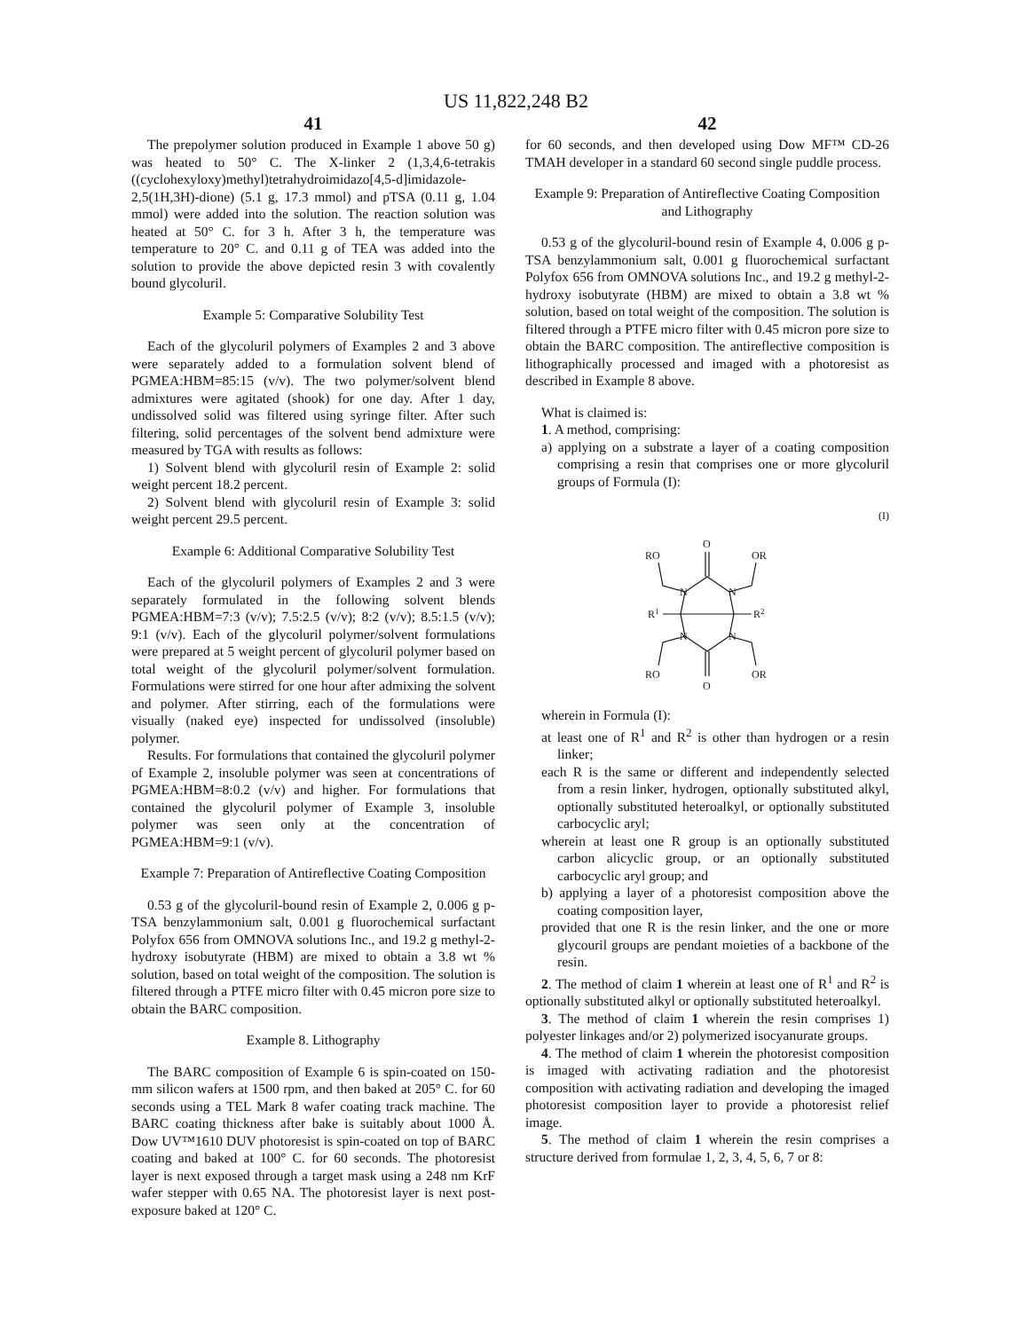US 11,822,248 B2
41
The prepolymer solution produced in Example 1 above 50 g) was heated to 50° C. The X-linker 2 (1,3,4,6-tetrakis ((cyclohexyloxy)methyl)tetrahydroimidazo[4,5-d]imidazole-2,5(1H,3H)-dione) (5.1 g, 17.3 mmol) and pTSA (0.11 g, 1.04 mmol) were added into the solution. The reaction solution was heated at 50° C. for 3 h. After 3 h, the temperature was temperature to 20° C. and 0.11 g of TEA was added into the solution to provide the above depicted resin 3 with covalently bound glycoluril.
Example 5: Comparative Solubility Test
Each of the glycoluril polymers of Examples 2 and 3 above were separately added to a formulation solvent blend of PGMEA:HBM=85:15 (v/v). The two polymer/solvent blend admixtures were agitated (shook) for one day. After 1 day, undissolved solid was filtered using syringe filter. After such filtering, solid percentages of the solvent bend admixture were measured by TGA with results as follows:
1) Solvent blend with glycoluril resin of Example 2: solid weight percent 18.2 percent.
2) Solvent blend with glycoluril resin of Example 3: solid weight percent 29.5 percent.
Example 6: Additional Comparative Solubility Test
Each of the glycoluril polymers of Examples 2 and 3 were separately formulated in the following solvent blends PGMEA:HBM=7:3 (v/v); 7.5:2.5 (v/v); 8:2 (v/v); 8.5:1.5 (v/v); 9:1 (v/v). Each of the glycoluril polymer/solvent formulations were prepared at 5 weight percent of glycoluril polymer based on total weight of the glycoluril polymer/solvent formulation. Formulations were stirred for one hour after admixing the solvent and polymer. After stirring, each of the formulations were visually (naked eye) inspected for undissolved (insoluble) polymer.
Results. For formulations that contained the glycoluril polymer of Example 2, insoluble polymer was seen at concentrations of PGMEA:HBM=8:0.2 (v/v) and higher. For formulations that contained the glycoluril polymer of Example 3, insoluble polymer was seen only at the concentration of PGMEA:HBM=9:1 (v/v).
Example 7: Preparation of Antireflective Coating Composition
0.53 g of the glycoluril-bound resin of Example 2, 0.006 g p-TSA benzylammonium salt, 0.001 g fluorochemical surfactant Polyfox 656 from OMNOVA solutions Inc., and 19.2 g methyl-2-hydroxy isobutyrate (HBM) are mixed to obtain a 3.8 wt % solution, based on total weight of the composition. The solution is filtered through a PTFE micro filter with 0.45 micron pore size to obtain the BARC composition.
Example 8. Lithography
The BARC composition of Example 6 is spin-coated on 150-mm silicon wafers at 1500 rpm, and then baked at 205° C. for 60 seconds using a TEL Mark 8 wafer coating track machine. The BARC coating thickness after bake is suitably about 1000 Å. Dow UV™1610 DUV photoresist is spin-coated on top of BARC coating and baked at 100° C. for 60 seconds. The photoresist layer is next exposed through a target mask using a 248 nm KrF wafer stepper with 0.65 NA. The photoresist layer is next post-exposure baked at 120° C.
42
for 60 seconds, and then developed using Dow MF™ CD-26 TMAH developer in a standard 60 second single puddle process.
Example 9: Preparation of Antireflective Coating Composition and Lithography
0.53 g of the glycoluril-bound resin of Example 4, 0.006 g p-TSA benzylammonium salt, 0.001 g fluorochemical surfactant Polyfox 656 from OMNOVA solutions Inc., and 19.2 g methyl-2-hydroxy isobutyrate (HBM) are mixed to obtain a 3.8 wt % solution, based on total weight of the composition. The solution is filtered through a PTFE micro filter with 0.45 micron pore size to obtain the BARC composition. The antireflective composition is lithographically processed and imaged with a photoresist as described in Example 8 above.
What is claimed is:
1. A method, comprising:
a) applying on a substrate a layer of a coating composition comprising a resin that comprises one or more glycoluril groups of Formula (I):
(I)
O
O
RO
OR
RO
OR
N
N
N
N
R1
R2
wherein in Formula (I):
at least one of R<sup>1</sup> and R<sup>2</sup> is other than hydrogen or a resin linker;
each R is the same or different and independently selected from a resin linker, hydrogen, optionally substituted alkyl, optionally substituted heteroalkyl, or optionally substituted carbocyclic aryl;
wherein at least one R group is an optionally substituted carbon alicyclic group, or an optionally substituted carbocyclic aryl group; and
b) applying a layer of a photoresist composition above the coating composition layer,
provided that one R is the resin linker, and the one or more glycouril groups are pendant moieties of a backbone of the resin.
2. The method of claim 1 wherein at least one of R<sup>1</sup> and R<sup>2</sup> is optionally substituted alkyl or optionally substituted heteroalkyl.
3. The method of claim 1 wherein the resin comprises 1) polyester linkages and/or 2) polymerized isocyanurate groups.
4. The method of claim 1 wherein the photoresist composition is imaged with activating radiation and the photoresist composition with activating radiation and developing the imaged photoresist composition layer to provide a photoresist relief image.
5. The method of claim 1 wherein the resin comprises a structure derived from formulae 1, 2, 3, 4, 5, 6, 7 or 8: